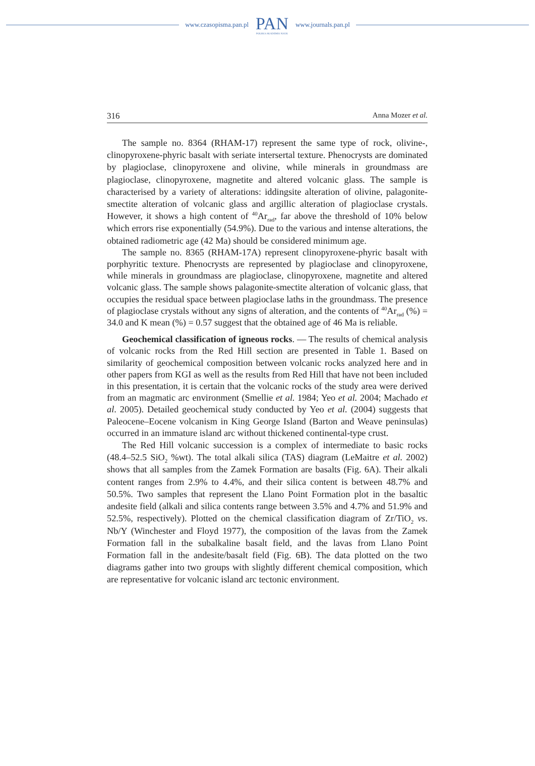www.czasopisma.pan.pl
PAN
POLSKA AKADEMIA NAUK
www.journals.pan.pl
316 Anna Mozer et al.
The sample no. 8364 (RHAM-17) represent the same type of rock, olivine-, clinopyroxene-phyric basalt with seriate intersertal texture. Phenocrysts are dominated by plagioclase, clinopyroxene and olivine, while minerals in ground­mass are plagioclase, clinopyroxene, magnetite and altered volcanic glass. The sample is characterised by a variety of alterations: iddingsite alteration of oliv­ine, palagonite-smectite alteration of volcanic glass and argillic alteration of plagioclase crystals. However, it shows a high content of <sup>40</sup>Ar<sub>rad</sub>, far above the threshold of 10% below which errors rise exponentially (54.9%). Due to the vari­ous and intense alterations, the obtained radiometric age (42 Ma) should be con­sidered minimum age.
The sample no. 8365 (RHAM-17A) represent clinopyroxene-phyric basalt with porphyritic texture. Phenocrysts are represented by plagioclase and clinopyroxene, while minerals in groundmass are plagioclase, clinopyroxene, magnetite and altered volcanic glass. The sample shows palagonite-smectite alteration of volcanic glass, that occupies the residual space between plagioclase laths in the groundmass. The presence of plagioclase crystals without any signs of alteration, and the contents of <sup>40</sup>Ar<sub>rad</sub> (%) = 34.0 and K mean (%) = 0.57 suggest that the obtained age of 46 Ma is reliable.
Geochemical classification of igneous rocks. — The results of chemical analysis of volcanic rocks from the Red Hill section are presented in Table 1. Based on similarity of geochemical composition between volcanic rocks analyzed here and in other papers from KGI as well as the results from Red Hill that have not been included in this presentation, it is certain that the volcanic rocks of the study area were derived from an magmatic arc environment (Smellie et al. 1984; Yeo et al. 2004; Machado et al. 2005). Detailed geochemical study conducted by Yeo et al. (2004) suggests that Paleocene–Eocene volcanism in King George Island (Barton and Weave peninsulas) occurred in an immature island arc without thick­ened continental-type crust.
The Red Hill volcanic succession is a complex of intermediate to basic rocks (48.4–52.5 SiO<sub>2</sub> %wt). The total alkali silica (TAS) diagram (LeMaitre et al. 2002) shows that all samples from the Zamek Formation are basalts (Fig. 6A). Their alkali content ranges from 2.9% to 4.4%, and their silica content is between 48.7% and 50.5%. Two samples that represent the Llano Point Formation plot in the basaltic andesite field (alkali and silica contents range between 3.5% and 4.7% and 51.9% and 52.5%, respectively). Plotted on the chemical classification diagram of Zr/TiO<sub>2</sub> vs. Nb/Y (Winchester and Floyd 1977), the composition of the lavas from the Zamek Formation fall in the subalkaline basalt field, and the lavas from Llano Point Formation fall in the andesite/basalt field (Fig. 6B). The data plotted on the two diagrams gather into two groups with slightly different chemical composition, which are representative for volcanic island arc tectonic environment.